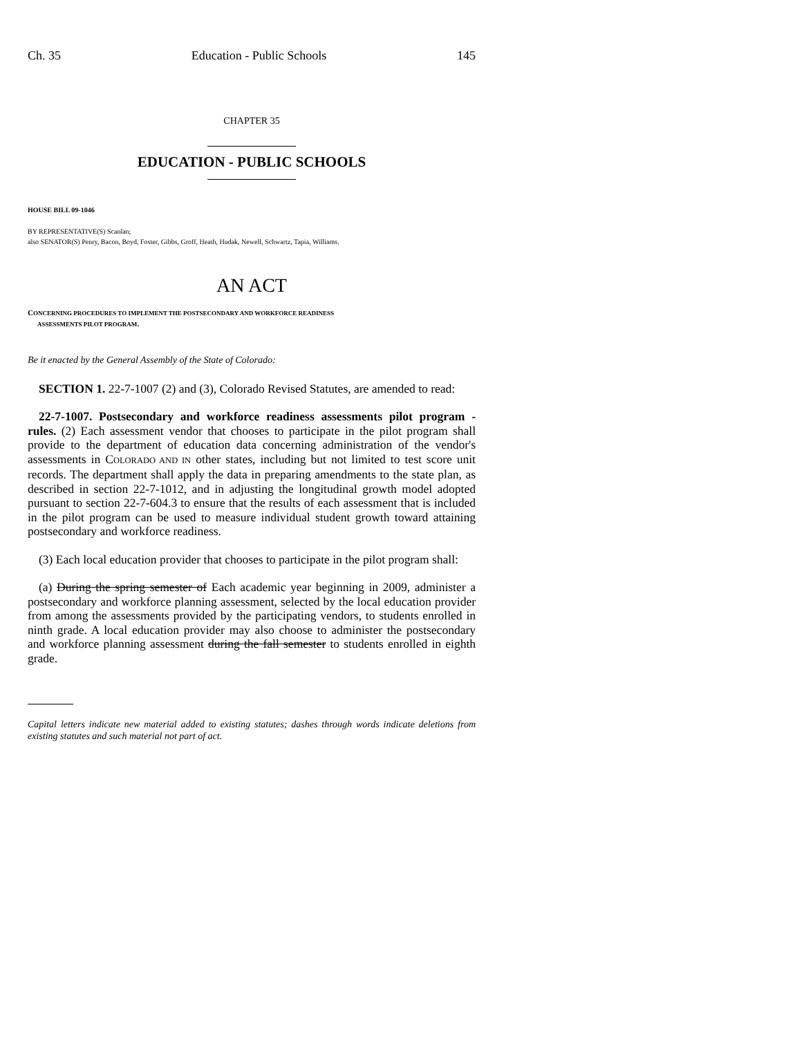Ch. 35 Education - Public Schools 145
CHAPTER 35
EDUCATION - PUBLIC SCHOOLS
HOUSE BILL 09-1046
BY REPRESENTATIVE(S) Scanlan;
also SENATOR(S) Penry, Bacon, Boyd, Foster, Gibbs, Groff, Heath, Hudak, Newell, Schwartz, Tapia, Williams.
AN ACT
CONCERNING PROCEDURES TO IMPLEMENT THE POSTSECONDARY AND WORKFORCE READINESS
ASSESSMENTS PILOT PROGRAM.
Be it enacted by the General Assembly of the State of Colorado:
SECTION 1. 22-7-1007 (2) and (3), Colorado Revised Statutes, are amended to read:
22-7-1007. Postsecondary and workforce readiness assessments pilot program - rules. (2) Each assessment vendor that chooses to participate in the pilot program shall provide to the department of education data concerning administration of the vendor's assessments in COLORADO AND IN other states, including but not limited to test score unit records. The department shall apply the data in preparing amendments to the state plan, as described in section 22-7-1012, and in adjusting the longitudinal growth model adopted pursuant to section 22-7-604.3 to ensure that the results of each assessment that is included in the pilot program can be used to measure individual student growth toward attaining postsecondary and workforce readiness.
(3) Each local education provider that chooses to participate in the pilot program shall:
(a) During the spring semester of Each academic year beginning in 2009, administer a postsecondary and workforce planning assessment, selected by the local education provider from among the assessments provided by the participating vendors, to students enrolled in ninth grade. A local education provider may also choose to administer the postsecondary and workforce planning assessment during the fall semester to students enrolled in eighth grade.
Capital letters indicate new material added to existing statutes; dashes through words indicate deletions from existing statutes and such material not part of act.